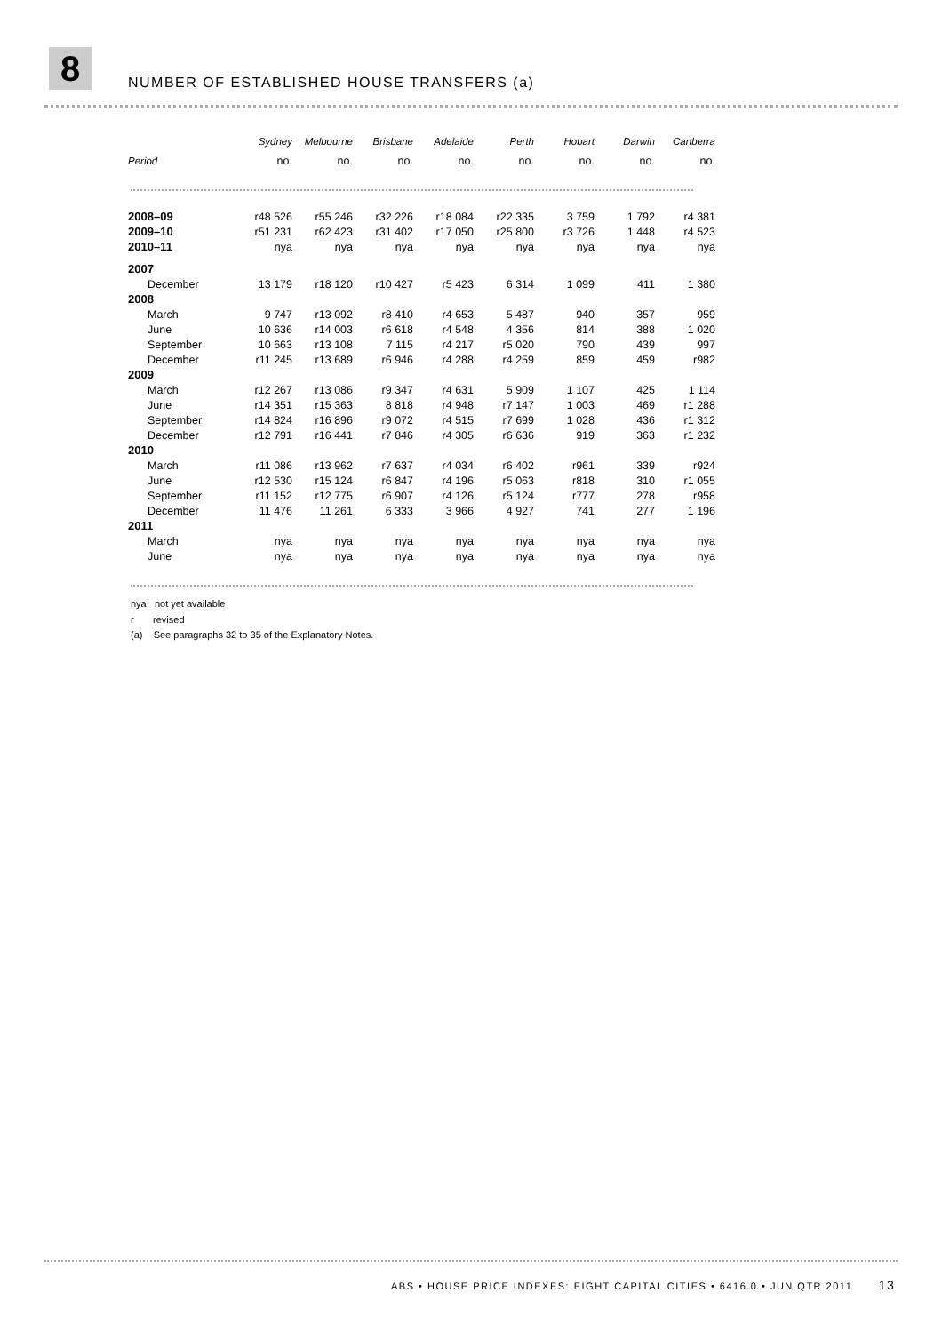8
NUMBER OF ESTABLISHED HOUSE TRANSFERS (a)
| | Sydney | Melbourne | Brisbane | Adelaide | Perth | Hobart | Darwin | Canberra |
| --- | --- | --- | --- | --- | --- | --- | --- | --- |
| Period | no. | no. | no. | no. | no. | no. | no. | no. |
| 2008–09 | r48 526 | r55 246 | r32 226 | r18 084 | r22 335 | 3 759 | 1 792 | r4 381 |
| 2009–10 | r51 231 | r62 423 | r31 402 | r17 050 | r25 800 | r3 726 | 1 448 | r4 523 |
| 2010–11 | nya | nya | nya | nya | nya | nya | nya | nya |
| 2007 | | | | | | | | |
| December | 13 179 | r18 120 | r10 427 | r5 423 | 6 314 | 1 099 | 411 | 1 380 |
| 2008 | | | | | | | | |
| March | 9 747 | r13 092 | r8 410 | r4 653 | 5 487 | 940 | 357 | 959 |
| June | 10 636 | r14 003 | r6 618 | r4 548 | 4 356 | 814 | 388 | 1 020 |
| September | 10 663 | r13 108 | 7 115 | r4 217 | r5 020 | 790 | 439 | 997 |
| December | r11 245 | r13 689 | r6 946 | r4 288 | r4 259 | 859 | 459 | r982 |
| 2009 | | | | | | | | |
| March | r12 267 | r13 086 | r9 347 | r4 631 | 5 909 | 1 107 | 425 | 1 114 |
| June | r14 351 | r15 363 | 8 818 | r4 948 | r7 147 | 1 003 | 469 | r1 288 |
| September | r14 824 | r16 896 | r9 072 | r4 515 | r7 699 | 1 028 | 436 | r1 312 |
| December | r12 791 | r16 441 | r7 846 | r4 305 | r6 636 | 919 | 363 | r1 232 |
| 2010 | | | | | | | | |
| March | r11 086 | r13 962 | r7 637 | r4 034 | r6 402 | r961 | 339 | r924 |
| June | r12 530 | r15 124 | r6 847 | r4 196 | r5 063 | r818 | 310 | r1 055 |
| September | r11 152 | r12 775 | r6 907 | r4 126 | r5 124 | r777 | 278 | r958 |
| December | 11 476 | 11 261 | 6 333 | 3 966 | 4 927 | 741 | 277 | 1 196 |
| 2011 | | | | | | | | |
| March | nya | nya | nya | nya | nya | nya | nya | nya |
| June | nya | nya | nya | nya | nya | nya | nya | nya |
nya not yet available
r revised
(a) See paragraphs 32 to 35 of the Explanatory Notes.
ABS • HOUSE PRICE INDEXES: EIGHT CAPITAL CITIES • 6416.0 • JUN QTR 2011 13